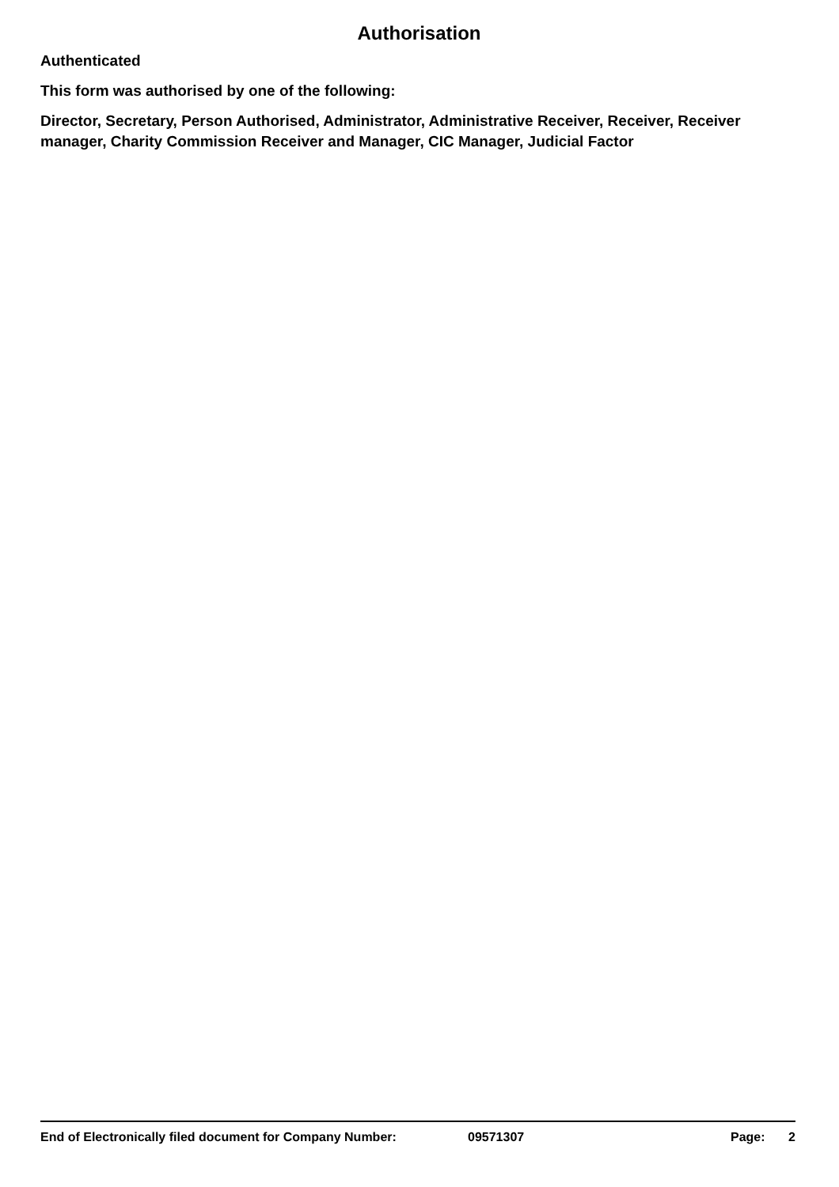Authorisation
Authenticated
This form was authorised by one of the following:
Director, Secretary, Person Authorised, Administrator, Administrative Receiver, Receiver, Receiver manager, Charity Commission Receiver and Manager, CIC Manager, Judicial Factor
End of Electronically filed document for Company Number: 09571307 Page: 2